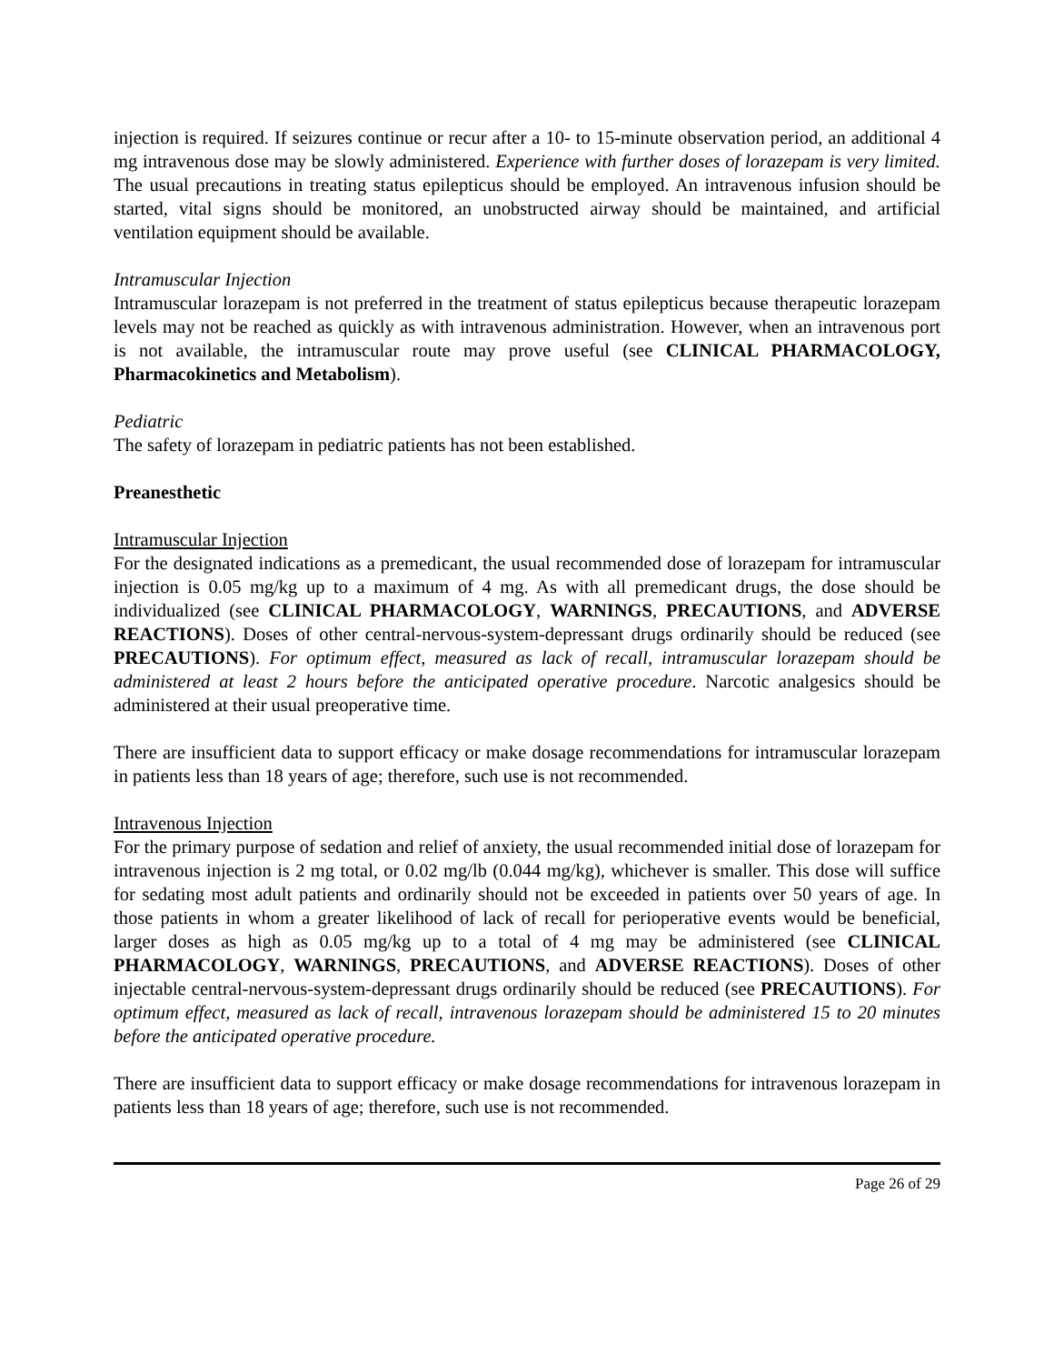injection is required. If seizures continue or recur after a 10- to 15-minute observation period, an additional 4 mg intravenous dose may be slowly administered. Experience with further doses of lorazepam is very limited. The usual precautions in treating status epilepticus should be employed. An intravenous infusion should be started, vital signs should be monitored, an unobstructed airway should be maintained, and artificial ventilation equipment should be available.
Intramuscular Injection
Intramuscular lorazepam is not preferred in the treatment of status epilepticus because therapeutic lorazepam levels may not be reached as quickly as with intravenous administration. However, when an intravenous port is not available, the intramuscular route may prove useful (see CLINICAL PHARMACOLOGY, Pharmacokinetics and Metabolism).
Pediatric
The safety of lorazepam in pediatric patients has not been established.
Preanesthetic
Intramuscular Injection
For the designated indications as a premedicant, the usual recommended dose of lorazepam for intramuscular injection is 0.05 mg/kg up to a maximum of 4 mg. As with all premedicant drugs, the dose should be individualized (see CLINICAL PHARMACOLOGY, WARNINGS, PRECAUTIONS, and ADVERSE REACTIONS). Doses of other central-nervous-system-depressant drugs ordinarily should be reduced (see PRECAUTIONS). For optimum effect, measured as lack of recall, intramuscular lorazepam should be administered at least 2 hours before the anticipated operative procedure. Narcotic analgesics should be administered at their usual preoperative time.
There are insufficient data to support efficacy or make dosage recommendations for intramuscular lorazepam in patients less than 18 years of age; therefore, such use is not recommended.
Intravenous Injection
For the primary purpose of sedation and relief of anxiety, the usual recommended initial dose of lorazepam for intravenous injection is 2 mg total, or 0.02 mg/lb (0.044 mg/kg), whichever is smaller. This dose will suffice for sedating most adult patients and ordinarily should not be exceeded in patients over 50 years of age. In those patients in whom a greater likelihood of lack of recall for perioperative events would be beneficial, larger doses as high as 0.05 mg/kg up to a total of 4 mg may be administered (see CLINICAL PHARMACOLOGY, WARNINGS, PRECAUTIONS, and ADVERSE REACTIONS). Doses of other injectable central-nervous-system-depressant drugs ordinarily should be reduced (see PRECAUTIONS). For optimum effect, measured as lack of recall, intravenous lorazepam should be administered 15 to 20 minutes before the anticipated operative procedure.
There are insufficient data to support efficacy or make dosage recommendations for intravenous lorazepam in patients less than 18 years of age; therefore, such use is not recommended.
Page 26 of 29